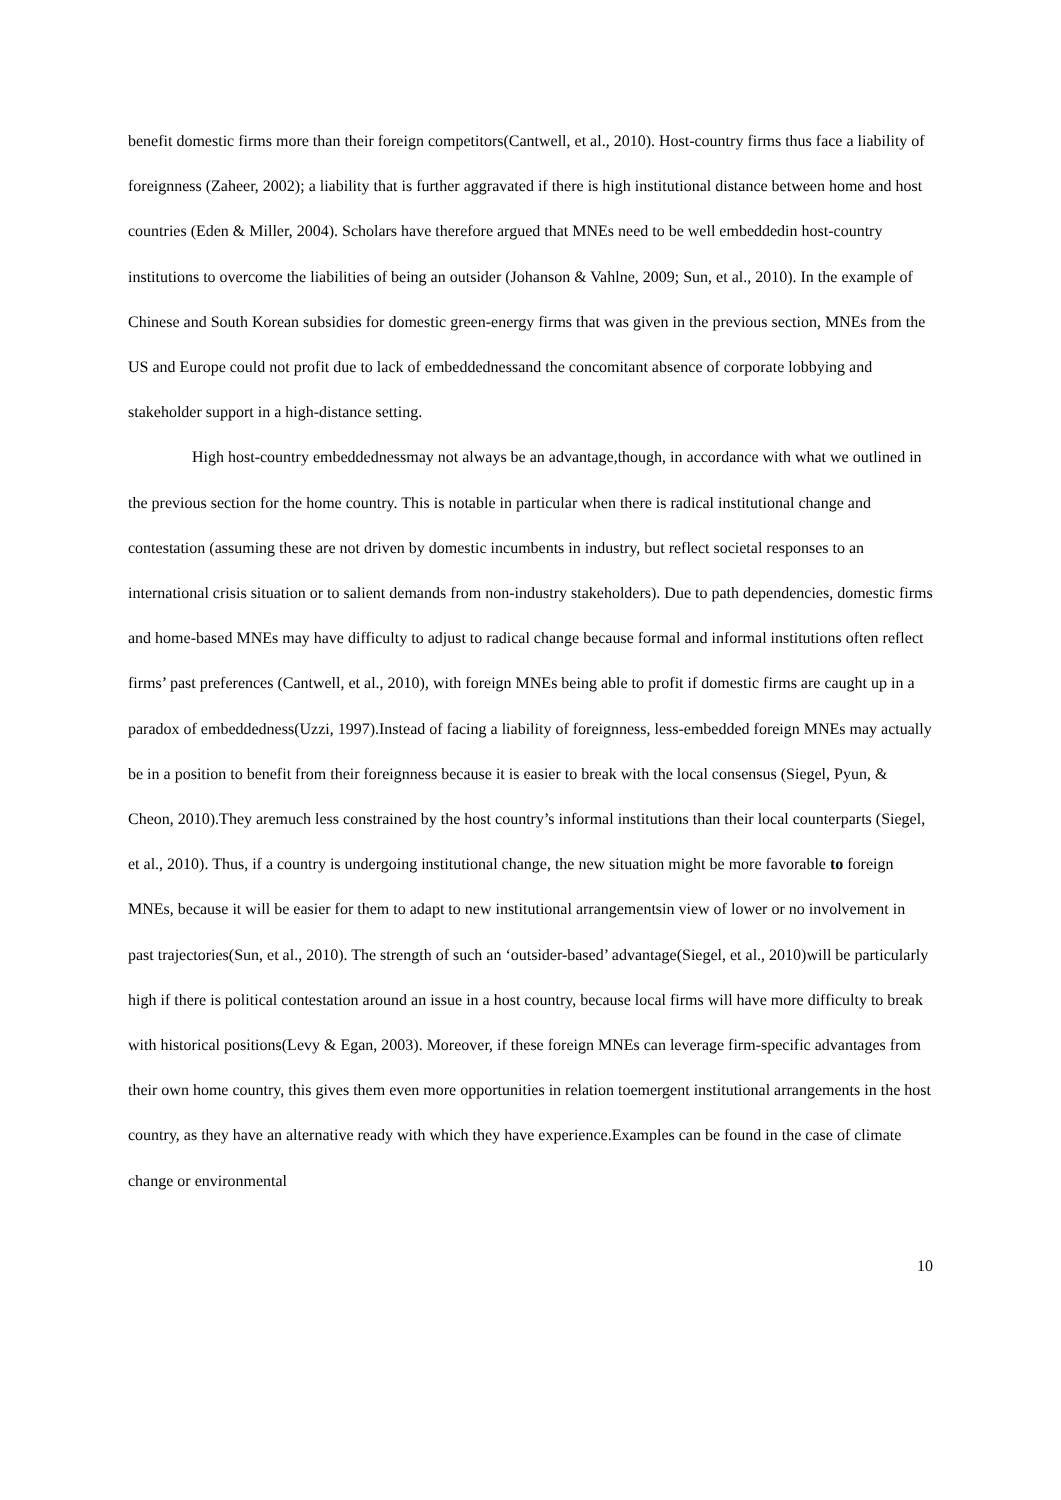benefit domestic firms more than their foreign competitors(Cantwell, et al., 2010). Host-country firms thus face a liability of foreignness (Zaheer, 2002); a liability that is further aggravated if there is high institutional distance between home and host countries (Eden & Miller, 2004). Scholars have therefore argued that MNEs need to be well embeddedin host-country institutions to overcome the liabilities of being an outsider (Johanson & Vahlne, 2009; Sun, et al., 2010). In the example of Chinese and South Korean subsidies for domestic green-energy firms that was given in the previous section, MNEs from the US and Europe could not profit due to lack of embeddednessand the concomitant absence of corporate lobbying and stakeholder support in a high-distance setting.
High host-country embeddednessmay not always be an advantage,though, in accordance with what we outlined in the previous section for the home country. This is notable in particular when there is radical institutional change and contestation (assuming these are not driven by domestic incumbents in industry, but reflect societal responses to an international crisis situation or to salient demands from non-industry stakeholders). Due to path dependencies, domestic firms and home-based MNEs may have difficulty to adjust to radical change because formal and informal institutions often reflect firms’ past preferences (Cantwell, et al., 2010), with foreign MNEs being able to profit if domestic firms are caught up in a paradox of embeddedness(Uzzi, 1997).Instead of facing a liability of foreignness, less-embedded foreign MNEs may actually be in a position to benefit from their foreignness because it is easier to break with the local consensus (Siegel, Pyun, & Cheon, 2010).They aremuch less constrained by the host country’s informal institutions than their local counterparts (Siegel, et al., 2010). Thus, if a country is undergoing institutional change, the new situation might be more favorable to foreign MNEs, because it will be easier for them to adapt to new institutional arrangementsin view of lower or no involvement in past trajectories(Sun, et al., 2010). The strength of such an ‘outsider-based’ advantage(Siegel, et al., 2010)will be particularly high if there is political contestation around an issue in a host country, because local firms will have more difficulty to break with historical positions(Levy & Egan, 2003). Moreover, if these foreign MNEs can leverage firm-specific advantages from their own home country, this gives them even more opportunities in relation toemergent institutional arrangements in the host country, as they have an alternative ready with which they have experience.Examples can be found in the case of climate change or environmental
10